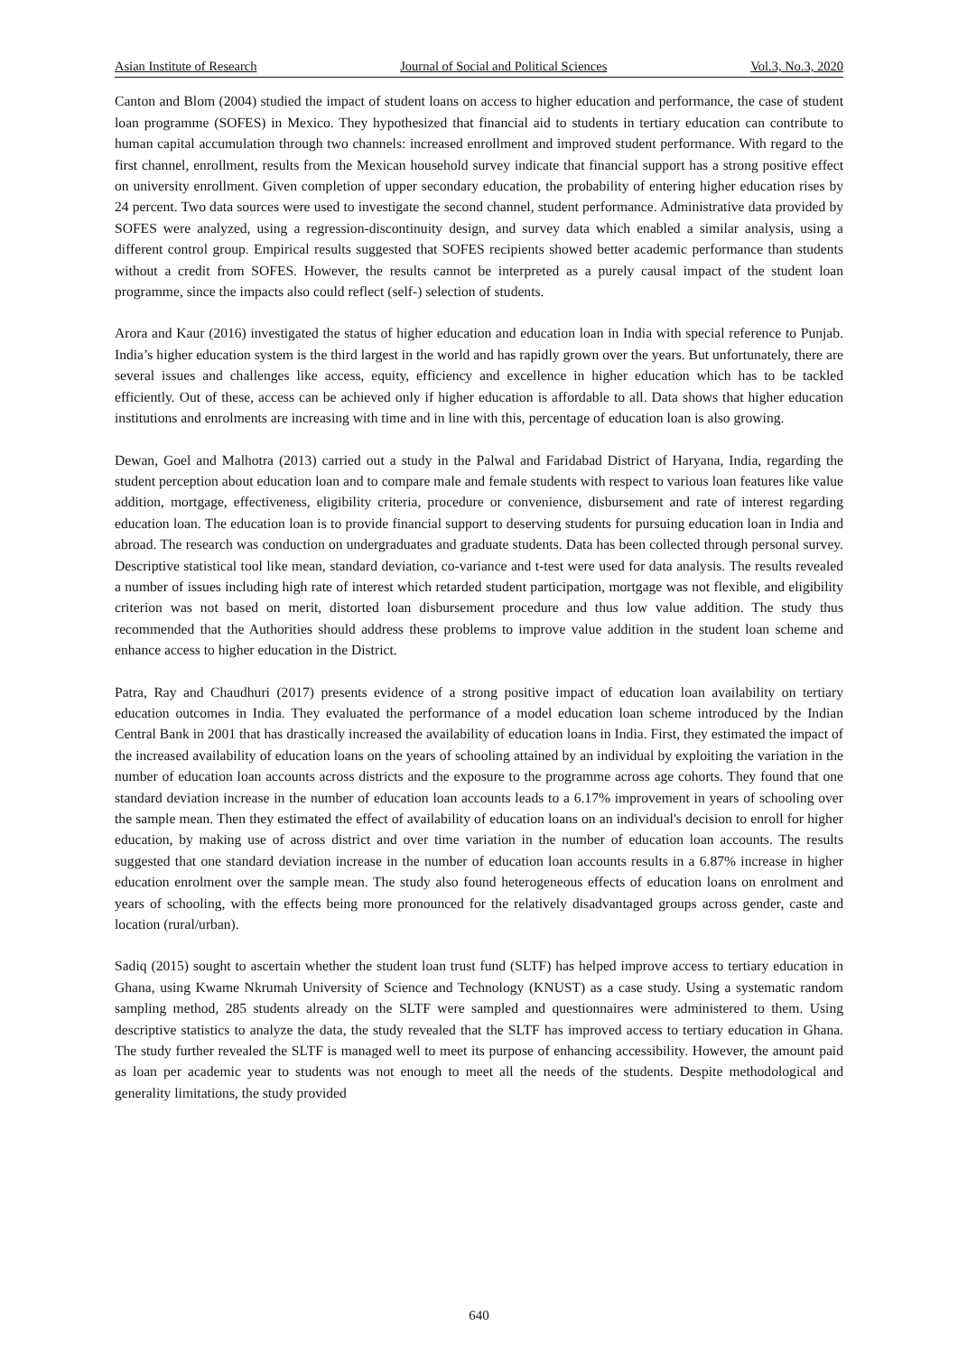Asian Institute of Research Journal of Social and Political Sciences Vol.3, No.3, 2020
Canton and Blom (2004) studied the impact of student loans on access to higher education and performance, the case of student loan programme (SOFES) in Mexico. They hypothesized that financial aid to students in tertiary education can contribute to human capital accumulation through two channels: increased enrollment and improved student performance. With regard to the first channel, enrollment, results from the Mexican household survey indicate that financial support has a strong positive effect on university enrollment. Given completion of upper secondary education, the probability of entering higher education rises by 24 percent. Two data sources were used to investigate the second channel, student performance. Administrative data provided by SOFES were analyzed, using a regression-discontinuity design, and survey data which enabled a similar analysis, using a different control group. Empirical results suggested that SOFES recipients showed better academic performance than students without a credit from SOFES. However, the results cannot be interpreted as a purely causal impact of the student loan programme, since the impacts also could reflect (self-) selection of students.
Arora and Kaur (2016) investigated the status of higher education and education loan in India with special reference to Punjab. India’s higher education system is the third largest in the world and has rapidly grown over the years. But unfortunately, there are several issues and challenges like access, equity, efficiency and excellence in higher education which has to be tackled efficiently. Out of these, access can be achieved only if higher education is affordable to all. Data shows that higher education institutions and enrolments are increasing with time and in line with this, percentage of education loan is also growing.
Dewan, Goel and Malhotra (2013) carried out a study in the Palwal and Faridabad District of Haryana, India, regarding the student perception about education loan and to compare male and female students with respect to various loan features like value addition, mortgage, effectiveness, eligibility criteria, procedure or convenience, disbursement and rate of interest regarding education loan. The education loan is to provide financial support to deserving students for pursuing education loan in India and abroad. The research was conduction on undergraduates and graduate students. Data has been collected through personal survey. Descriptive statistical tool like mean, standard deviation, co-variance and t-test were used for data analysis. The results revealed a number of issues including high rate of interest which retarded student participation, mortgage was not flexible, and eligibility criterion was not based on merit, distorted loan disbursement procedure and thus low value addition. The study thus recommended that the Authorities should address these problems to improve value addition in the student loan scheme and enhance access to higher education in the District.
Patra, Ray and Chaudhuri (2017) presents evidence of a strong positive impact of education loan availability on tertiary education outcomes in India. They evaluated the performance of a model education loan scheme introduced by the Indian Central Bank in 2001 that has drastically increased the availability of education loans in India. First, they estimated the impact of the increased availability of education loans on the years of schooling attained by an individual by exploiting the variation in the number of education loan accounts across districts and the exposure to the programme across age cohorts. They found that one standard deviation increase in the number of education loan accounts leads to a 6.17% improvement in years of schooling over the sample mean. Then they estimated the effect of availability of education loans on an individual's decision to enroll for higher education, by making use of across district and over time variation in the number of education loan accounts. The results suggested that one standard deviation increase in the number of education loan accounts results in a 6.87% increase in higher education enrolment over the sample mean. The study also found heterogeneous effects of education loans on enrolment and years of schooling, with the effects being more pronounced for the relatively disadvantaged groups across gender, caste and location (rural/urban).
Sadiq (2015) sought to ascertain whether the student loan trust fund (SLTF) has helped improve access to tertiary education in Ghana, using Kwame Nkrumah University of Science and Technology (KNUST) as a case study. Using a systematic random sampling method, 285 students already on the SLTF were sampled and questionnaires were administered to them. Using descriptive statistics to analyze the data, the study revealed that the SLTF has improved access to tertiary education in Ghana. The study further revealed the SLTF is managed well to meet its purpose of enhancing accessibility. However, the amount paid as loan per academic year to students was not enough to meet all the needs of the students. Despite methodological and generality limitations, the study provided
640